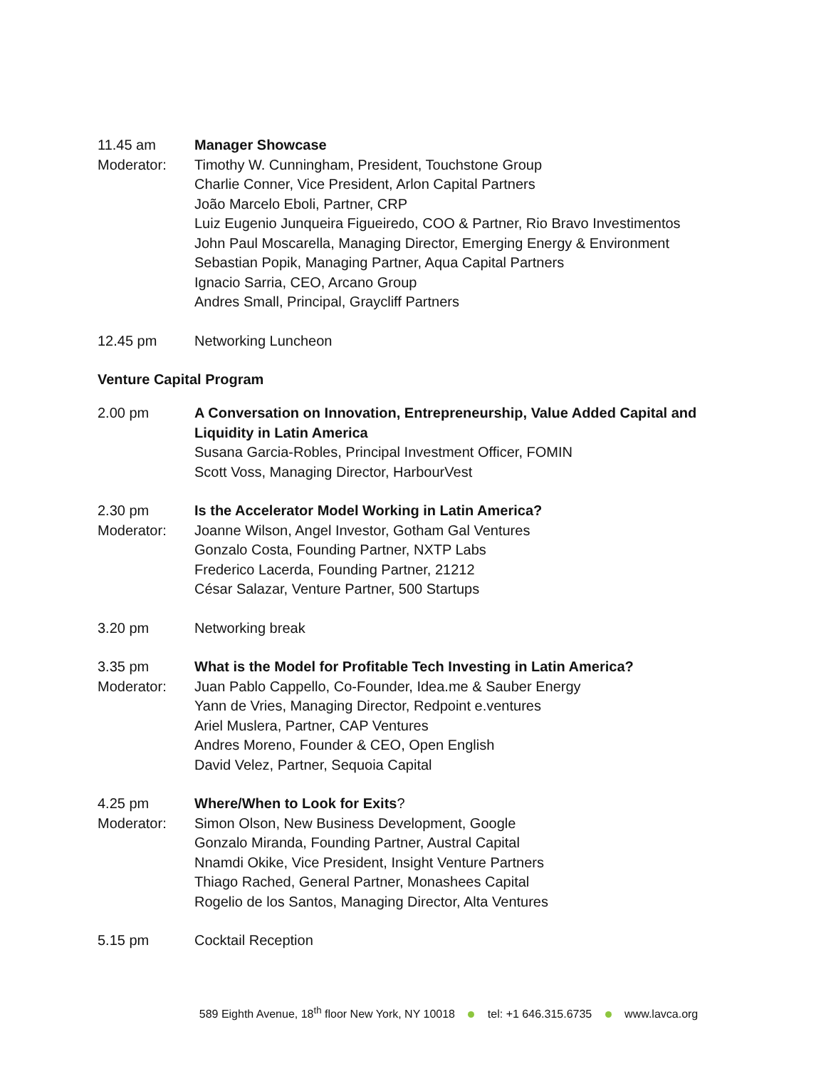11.45 am Manager Showcase
Moderator: Timothy W. Cunningham, President, Touchstone Group
Charlie Conner, Vice President, Arlon Capital Partners
João Marcelo Eboli, Partner, CRP
Luiz Eugenio Junqueira Figueiredo, COO & Partner, Rio Bravo Investimentos
John Paul Moscarella, Managing Director, Emerging Energy & Environment
Sebastian Popik, Managing Partner, Aqua Capital Partners
Ignacio Sarria, CEO, Arcano Group
Andres Small, Principal, Graycliff Partners
12.45 pm Networking Luncheon
Venture Capital Program
2.00 pm A Conversation on Innovation, Entrepreneurship, Value Added Capital and Liquidity in Latin America
Susana Garcia-Robles, Principal Investment Officer, FOMIN
Scott Voss, Managing Director, HarbourVest
2.30 pm Is the Accelerator Model Working in Latin America?
Moderator: Joanne Wilson, Angel Investor, Gotham Gal Ventures
Gonzalo Costa, Founding Partner, NXTP Labs
Frederico Lacerda, Founding Partner, 21212
César Salazar, Venture Partner, 500 Startups
3.20 pm Networking break
3.35 pm What is the Model for Profitable Tech Investing in Latin America?
Moderator: Juan Pablo Cappello, Co-Founder, Idea.me & Sauber Energy
Yann de Vries, Managing Director, Redpoint e.ventures
Ariel Muslera, Partner, CAP Ventures
Andres Moreno, Founder & CEO, Open English
David Velez, Partner, Sequoia Capital
4.25 pm Where/When to Look for Exits?
Moderator: Simon Olson, New Business Development, Google
Gonzalo Miranda, Founding Partner, Austral Capital
Nnamdi Okike, Vice President, Insight Venture Partners
Thiago Rached, General Partner, Monashees Capital
Rogelio de los Santos, Managing Director, Alta Ventures
5.15 pm Cocktail Reception
589 Eighth Avenue, 18<sup>th</sup> floor New York, NY 10018 tel: +1 646.315.6735 www.lavca.org